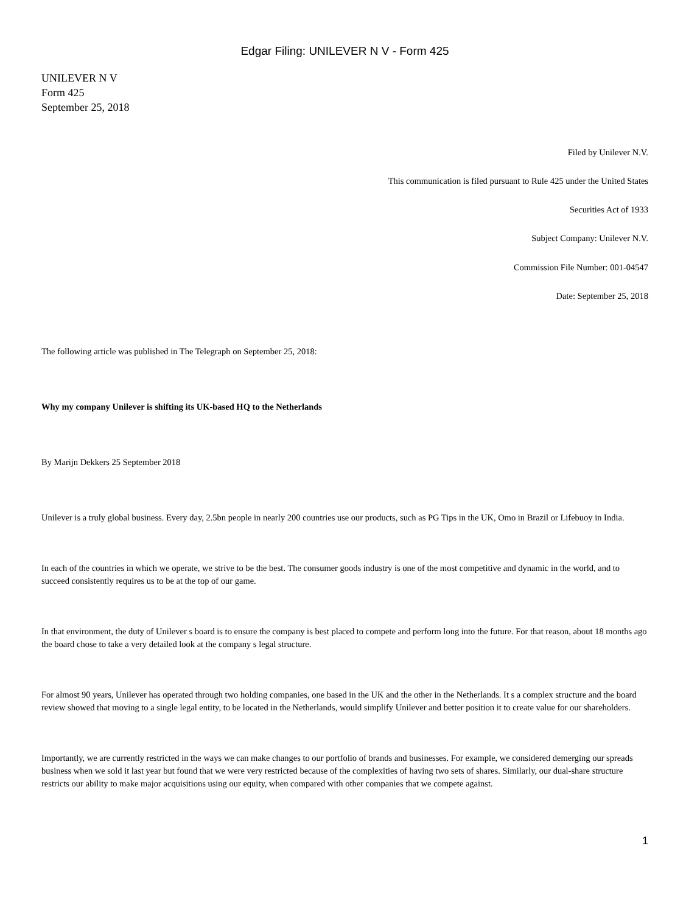Edgar Filing: UNILEVER N V - Form 425
UNILEVER N V
Form 425
September 25, 2018
Filed by Unilever N.V.
This communication is filed pursuant to Rule 425 under the United States
Securities Act of 1933
Subject Company: Unilever N.V.
Commission File Number: 001-04547
Date: September 25, 2018
The following article was published in The Telegraph on September 25, 2018:
Why my company Unilever is shifting its UK-based HQ to the Netherlands
By Marijn Dekkers 25 September 2018
Unilever is a truly global business. Every day, 2.5bn people in nearly 200 countries use our products, such as PG Tips in the UK, Omo in Brazil or Lifebuoy in India.
In each of the countries in which we operate, we strive to be the best. The consumer goods industry is one of the most competitive and dynamic in the world, and to succeed consistently requires us to be at the top of our game.
In that environment, the duty of Unilever s board is to ensure the company is best placed to compete and perform long into the future. For that reason, about 18 months ago the board chose to take a very detailed look at the company s legal structure.
For almost 90 years, Unilever has operated through two holding companies, one based in the UK and the other in the Netherlands. It s a complex structure and the board review showed that moving to a single legal entity, to be located in the Netherlands, would simplify Unilever and better position it to create value for our shareholders.
Importantly, we are currently restricted in the ways we can make changes to our portfolio of brands and businesses. For example, we considered demerging our spreads business when we sold it last year but found that we were very restricted because of the complexities of having two sets of shares. Similarly, our dual-share structure restricts our ability to make major acquisitions using our equity, when compared with other companies that we compete against.
1